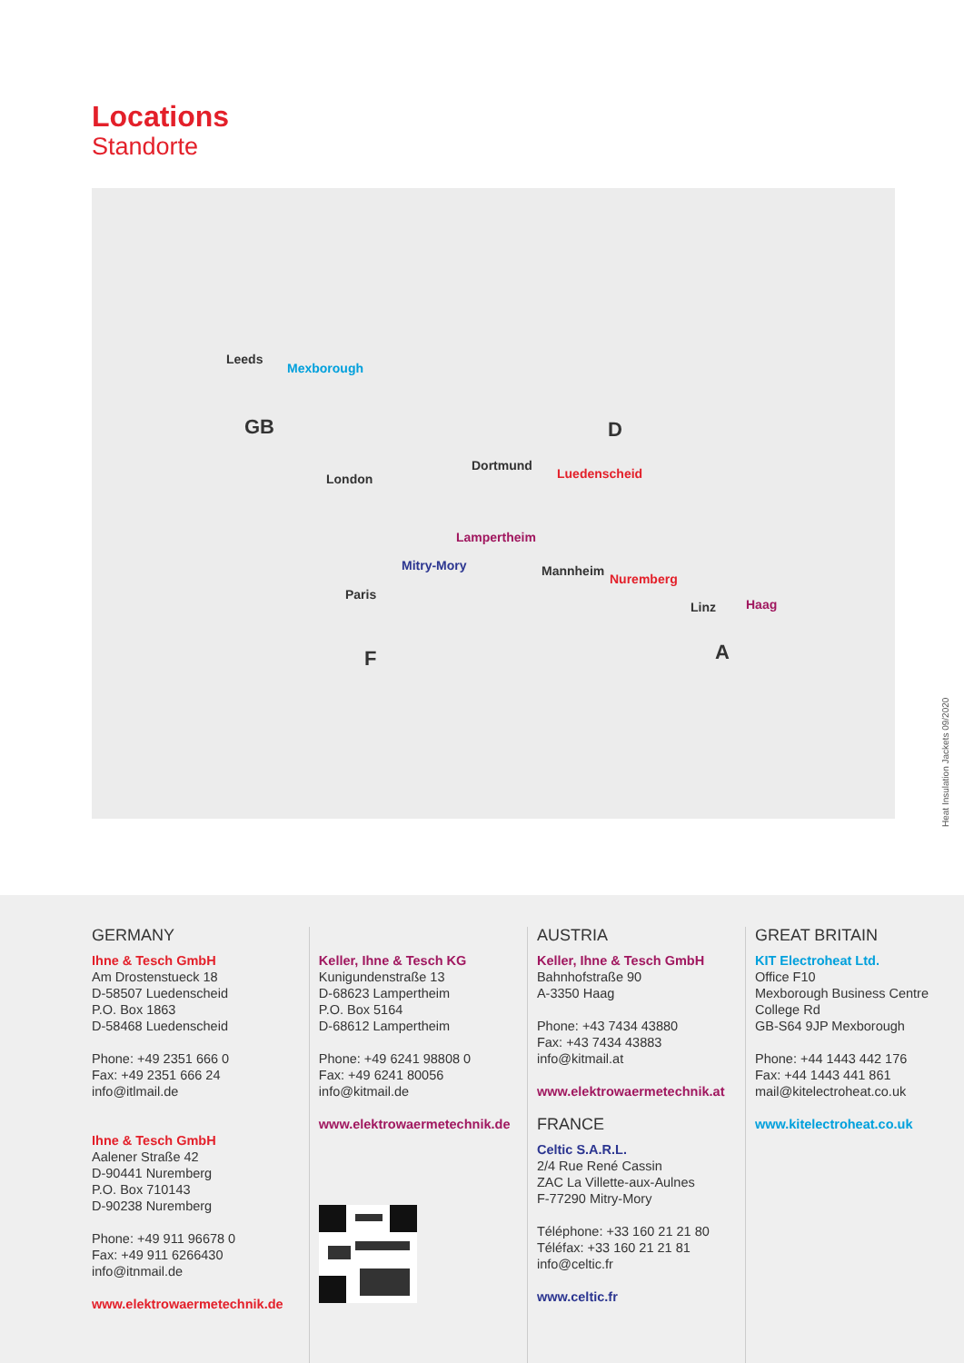Locations
Standorte
Leeds
Mexborough
GB
London
D
Dortmund
Luedenscheid
Lampertheim
Mitry-Mory Mannheim
Nuremberg
Paris
Linz Haag
F A
Heat Insulation Jackets 09/2020
GERMANY
Ihne & Tesch GmbH
Am Drostenstueck 18
D-58507 Luedenscheid
P.O. Box 1863
D-58468 Luedenscheid
Phone: +49 2351 666 0
Fax: +49 2351 666 24
info@itlmail.de
Ihne & Tesch GmbH
Aalener Straße 42
D-90441 Nuremberg
P.O. Box 710143
D-90238 Nuremberg
Phone: +49 911 96678 0
Fax: +49 911 6266430
info@itnmail.de
www.elektrowaermetechnik.de
Keller, Ihne & Tesch KG
Kunigundenstraße 13
D-68623 Lampertheim
P.O. Box 5164
D-68612 Lampertheim
Phone: +49 6241 98808 0
Fax: +49 6241 80056
info@kitmail.de
www.elektrowaermetechnik.de
AUSTRIA
Keller, Ihne & Tesch GmbH
Bahnhofstraße 90
A-3350 Haag
Phone: +43 7434 43880
Fax: +43 7434 43883
info@kitmail.at
www.elektrowaermetechnik.at
FRANCE
Celtic S.A.R.L.
2/4 Rue René Cassin
ZAC La Villette-aux-Aulnes
F-77290 Mitry-Mory
Téléphone: +33 160 21 21 80
Téléfax: +33 160 21 21 81
info@celtic.fr
www.celtic.fr
GREAT BRITAIN
KIT Electroheat Ltd.
Office F10
Mexborough Business Centre
College Rd
GB-S64 9JP Mexborough
Phone: +44 1443 442 176
Fax: +44 1443 441 861
mail@kitelectroheat.co.uk
www.kitelectroheat.co.uk